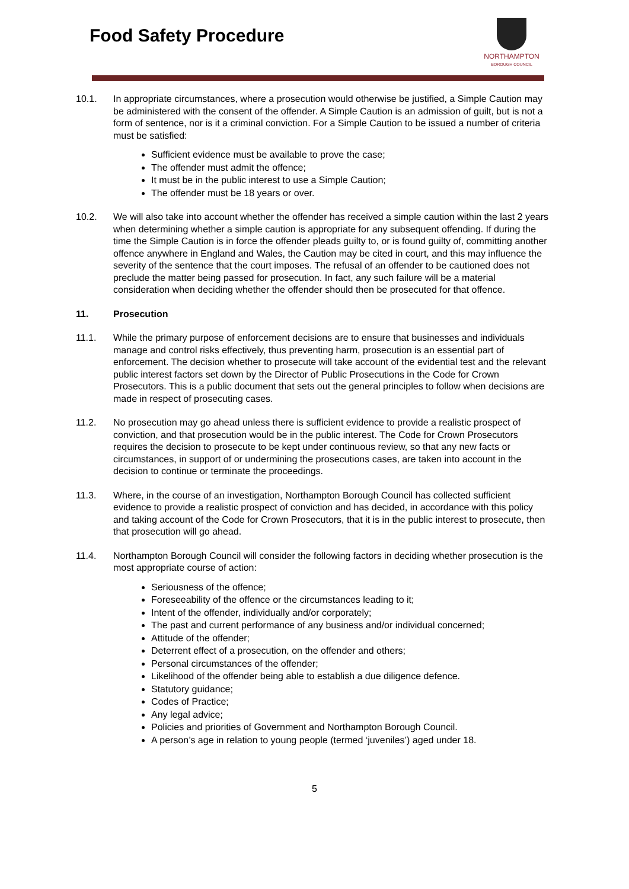Food Safety Procedure
NORTHAMPTON
BOROUGH COUNCIL
10.1. In appropriate circumstances, where a prosecution would otherwise be justified, a Simple Caution may be administered with the consent of the offender. A Simple Caution is an admission of guilt, but is not a form of sentence, nor is it a criminal conviction. For a Simple Caution to be issued a number of criteria must be satisfied:
Sufficient evidence must be available to prove the case;
The offender must admit the offence;
It must be in the public interest to use a Simple Caution;
The offender must be 18 years or over.
10.2. We will also take into account whether the offender has received a simple caution within the last 2 years when determining whether a simple caution is appropriate for any subsequent offending. If during the time the Simple Caution is in force the offender pleads guilty to, or is found guilty of, committing another offence anywhere in England and Wales, the Caution may be cited in court, and this may influence the severity of the sentence that the court imposes. The refusal of an offender to be cautioned does not preclude the matter being passed for prosecution. In fact, any such failure will be a material consideration when deciding whether the offender should then be prosecuted for that offence.
11. Prosecution
11.1. While the primary purpose of enforcement decisions are to ensure that businesses and individuals manage and control risks effectively, thus preventing harm, prosecution is an essential part of enforcement. The decision whether to prosecute will take account of the evidential test and the relevant public interest factors set down by the Director of Public Prosecutions in the Code for Crown Prosecutors. This is a public document that sets out the general principles to follow when decisions are made in respect of prosecuting cases.
11.2. No prosecution may go ahead unless there is sufficient evidence to provide a realistic prospect of conviction, and that prosecution would be in the public interest. The Code for Crown Prosecutors requires the decision to prosecute to be kept under continuous review, so that any new facts or circumstances, in support of or undermining the prosecutions cases, are taken into account in the decision to continue or terminate the proceedings.
11.3. Where, in the course of an investigation, Northampton Borough Council has collected sufficient evidence to provide a realistic prospect of conviction and has decided, in accordance with this policy and taking account of the Code for Crown Prosecutors, that it is in the public interest to prosecute, then that prosecution will go ahead.
11.4. Northampton Borough Council will consider the following factors in deciding whether prosecution is the most appropriate course of action:
Seriousness of the offence;
Foreseeability of the offence or the circumstances leading to it;
Intent of the offender, individually and/or corporately;
The past and current performance of any business and/or individual concerned;
Attitude of the offender;
Deterrent effect of a prosecution, on the offender and others;
Personal circumstances of the offender;
Likelihood of the offender being able to establish a due diligence defence.
Statutory guidance;
Codes of Practice;
Any legal advice;
Policies and priorities of Government and Northampton Borough Council.
A person’s age in relation to young people (termed ‘juveniles’) aged under 18.
5